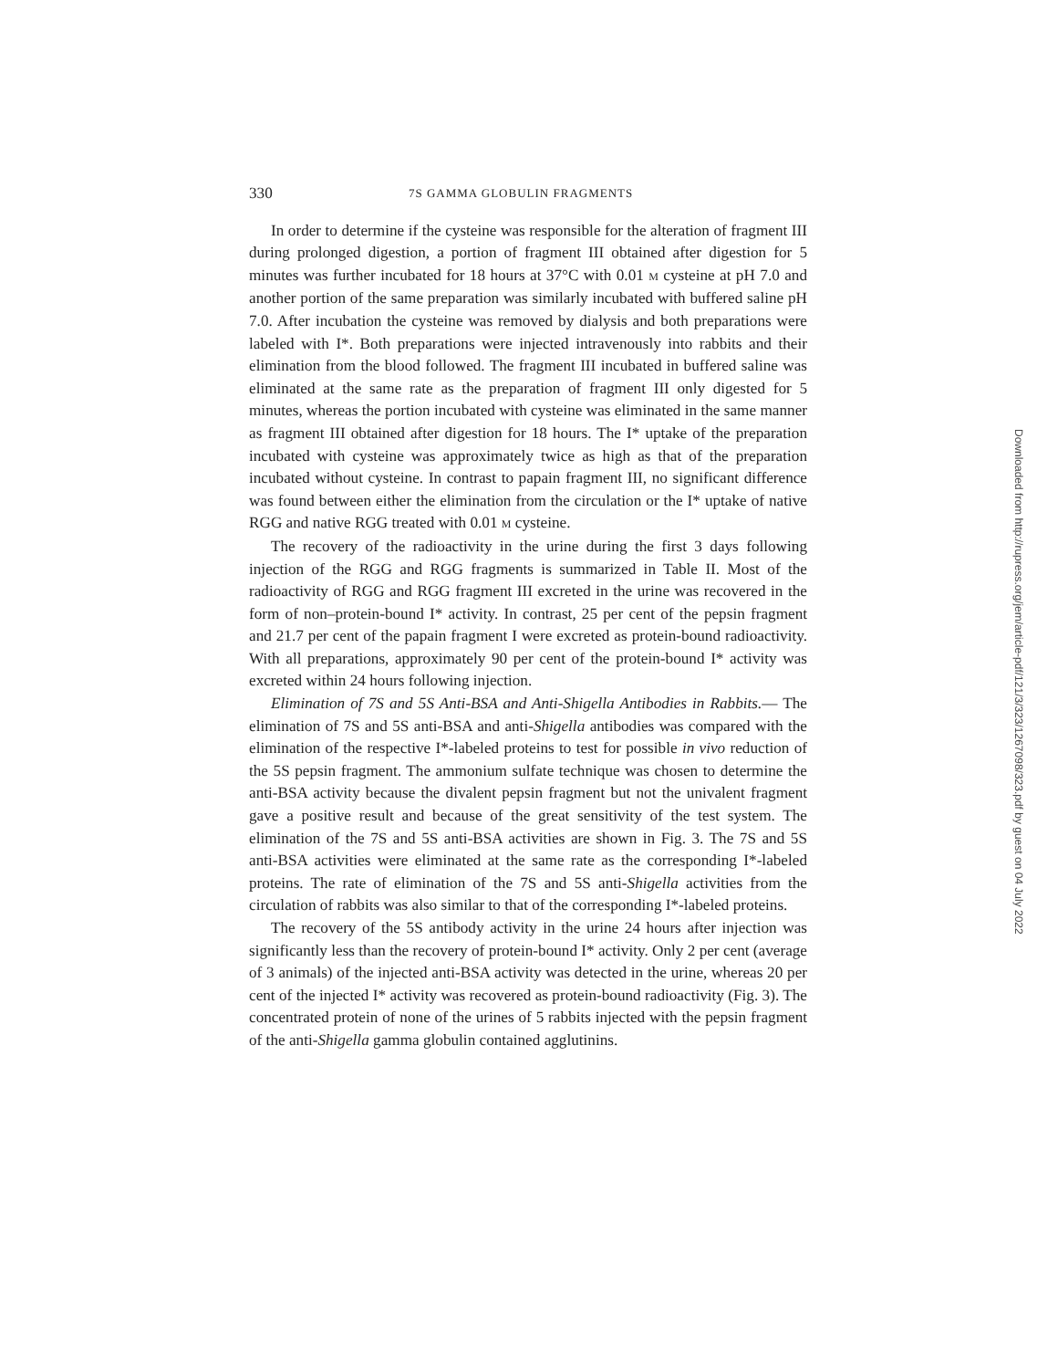330 7S GAMMA GLOBULIN FRAGMENTS
In order to determine if the cysteine was responsible for the alteration of fragment III during prolonged digestion, a portion of fragment III obtained after digestion for 5 minutes was further incubated for 18 hours at 37°C with 0.01 M cysteine at pH 7.0 and another portion of the same preparation was similarly incubated with buffered saline pH 7.0. After incubation the cysteine was removed by dialysis and both preparations were labeled with I*. Both preparations were injected intravenously into rabbits and their elimination from the blood followed. The fragment III incubated in buffered saline was eliminated at the same rate as the preparation of fragment III only digested for 5 minutes, whereas the portion incubated with cysteine was eliminated in the same manner as fragment III obtained after digestion for 18 hours. The I* uptake of the preparation incubated with cysteine was approximately twice as high as that of the preparation incubated without cysteine. In contrast to papain fragment III, no significant difference was found between either the elimination from the circulation or the I* uptake of native RGG and native RGG treated with 0.01 M cysteine.
The recovery of the radioactivity in the urine during the first 3 days following injection of the RGG and RGG fragments is summarized in Table II. Most of the radioactivity of RGG and RGG fragment III excreted in the urine was recovered in the form of non–protein-bound I* activity. In contrast, 25 per cent of the pepsin fragment and 21.7 per cent of the papain fragment I were excreted as protein-bound radioactivity. With all preparations, approximately 90 per cent of the protein-bound I* activity was excreted within 24 hours following injection.
Elimination of 7S and 5S Anti-BSA and Anti-Shigella Antibodies in Rabbits.— The elimination of 7S and 5S anti-BSA and anti-Shigella antibodies was compared with the elimination of the respective I*-labeled proteins to test for possible in vivo reduction of the 5S pepsin fragment. The ammonium sulfate technique was chosen to determine the anti-BSA activity because the divalent pepsin fragment but not the univalent fragment gave a positive result and because of the great sensitivity of the test system. The elimination of the 7S and 5S anti-BSA activities are shown in Fig. 3. The 7S and 5S anti-BSA activities were eliminated at the same rate as the corresponding I*-labeled proteins. The rate of elimination of the 7S and 5S anti-Shigella activities from the circulation of rabbits was also similar to that of the corresponding I*-labeled proteins.
The recovery of the 5S antibody activity in the urine 24 hours after injection was significantly less than the recovery of protein-bound I* activity. Only 2 per cent (average of 3 animals) of the injected anti-BSA activity was detected in the urine, whereas 20 per cent of the injected I* activity was recovered as protein-bound radioactivity (Fig. 3). The concentrated protein of none of the urines of 5 rabbits injected with the pepsin fragment of the anti-Shigella gamma globulin contained agglutinins.
Downloaded from http://rupress.org/jem/article-pdf/121/3/323/1267098/323.pdf by guest on 04 July 2022